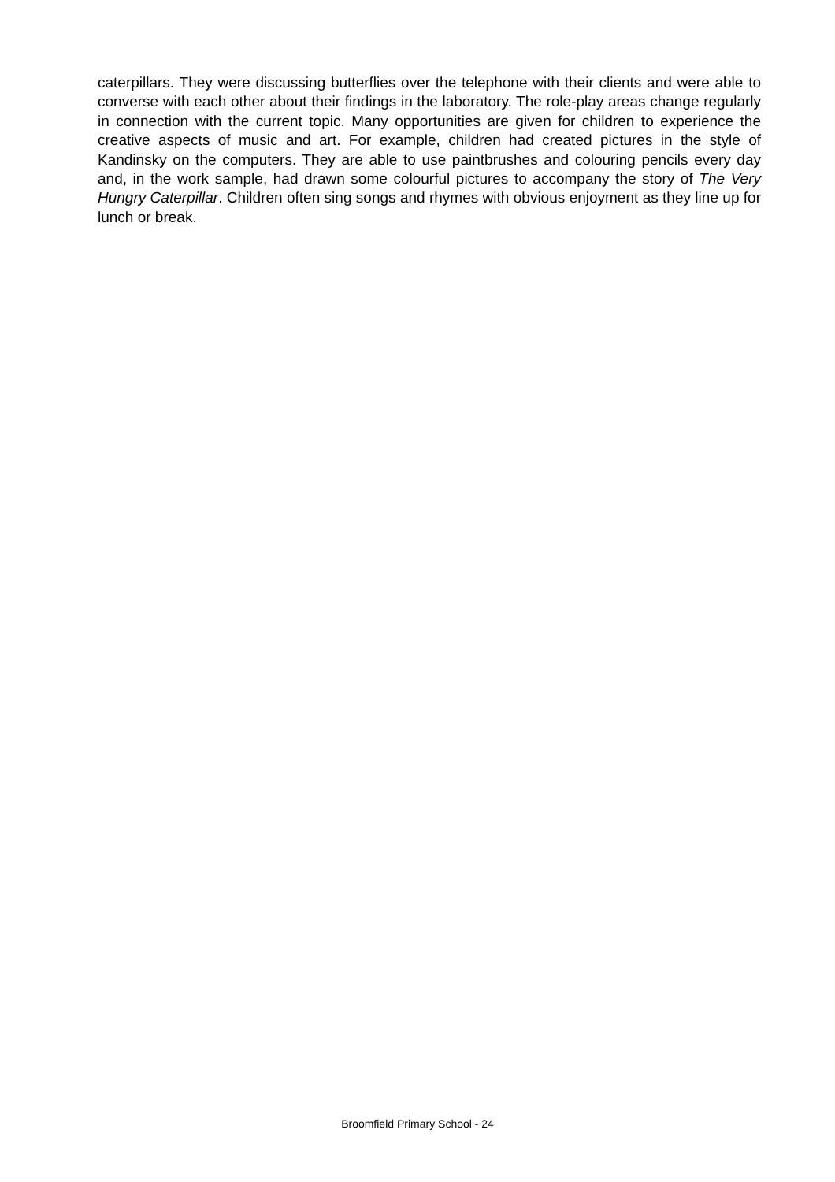caterpillars. They were discussing butterflies over the telephone with their clients and were able to converse with each other about their findings in the laboratory. The role-play areas change regularly in connection with the current topic. Many opportunities are given for children to experience the creative aspects of music and art. For example, children had created pictures in the style of Kandinsky on the computers. They are able to use paintbrushes and colouring pencils every day and, in the work sample, had drawn some colourful pictures to accompany the story of The Very Hungry Caterpillar. Children often sing songs and rhymes with obvious enjoyment as they line up for lunch or break.
Broomfield Primary School - 24